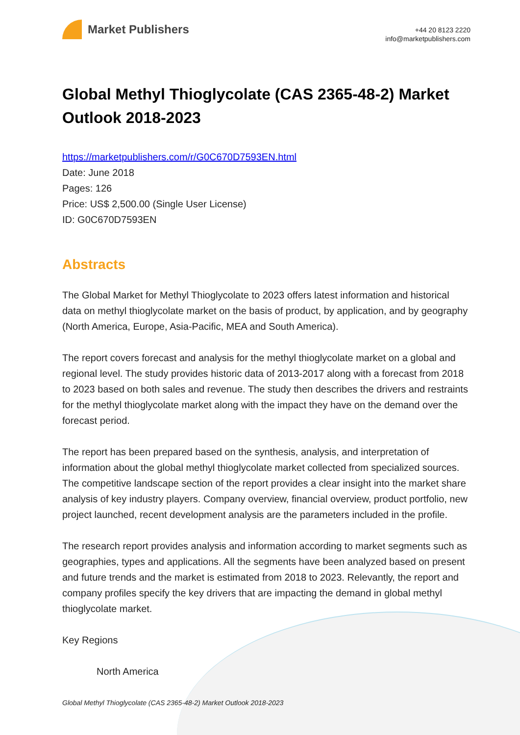Market Publishers
+44 20 8123 2220
info@marketpublishers.com
Global Methyl Thioglycolate (CAS 2365-48-2) Market Outlook 2018-2023
https://marketpublishers.com/r/G0C670D7593EN.html
Date: June 2018
Pages: 126
Price: US$ 2,500.00 (Single User License)
ID: G0C670D7593EN
Abstracts
The Global Market for Methyl Thioglycolate to 2023 offers latest information and historical data on methyl thioglycolate market on the basis of product, by application, and by geography (North America, Europe, Asia-Pacific, MEA and South America).
The report covers forecast and analysis for the methyl thioglycolate market on a global and regional level. The study provides historic data of 2013-2017 along with a forecast from 2018 to 2023 based on both sales and revenue. The study then describes the drivers and restraints for the methyl thioglycolate market along with the impact they have on the demand over the forecast period.
The report has been prepared based on the synthesis, analysis, and interpretation of information about the global methyl thioglycolate market collected from specialized sources. The competitive landscape section of the report provides a clear insight into the market share analysis of key industry players. Company overview, financial overview, product portfolio, new project launched, recent development analysis are the parameters included in the profile.
The research report provides analysis and information according to market segments such as geographies, types and applications. All the segments have been analyzed based on present and future trends and the market is estimated from 2018 to 2023. Relevantly, the report and company profiles specify the key drivers that are impacting the demand in global methyl thioglycolate market.
Key Regions
North America
Global Methyl Thioglycolate (CAS 2365-48-2) Market Outlook 2018-2023